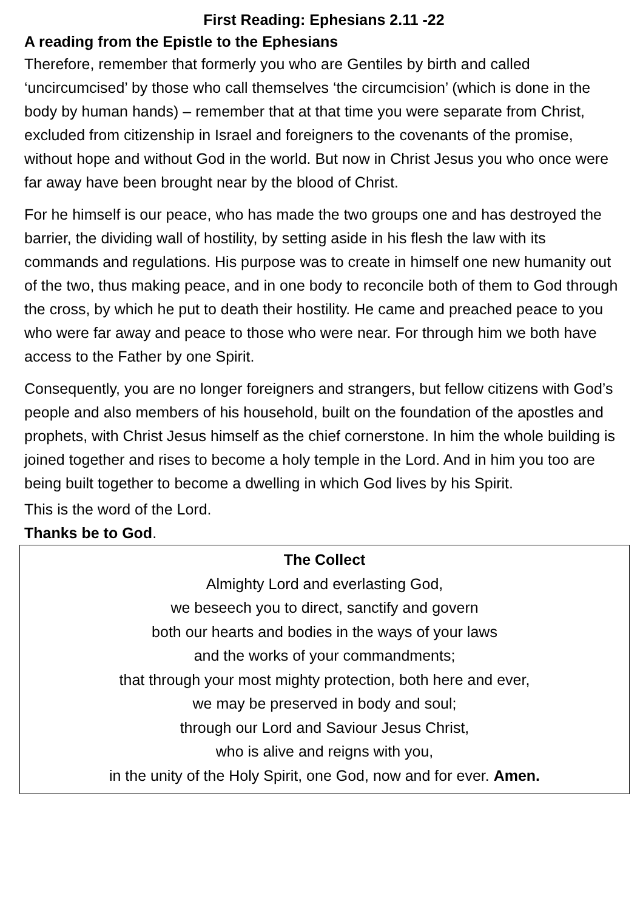First Reading: Ephesians 2.11 -22
A reading from the Epistle to the Ephesians
Therefore, remember that formerly you who are Gentiles by birth and called ‘uncircumcised’ by those who call themselves ‘the circumcision’ (which is done in the body by human hands) – remember that at that time you were separate from Christ, excluded from citizenship in Israel and foreigners to the covenants of the promise, without hope and without God in the world. But now in Christ Jesus you who once were far away have been brought near by the blood of Christ.
For he himself is our peace, who has made the two groups one and has destroyed the barrier, the dividing wall of hostility, by setting aside in his flesh the law with its commands and regulations. His purpose was to create in himself one new humanity out of the two, thus making peace, and in one body to reconcile both of them to God through the cross, by which he put to death their hostility. He came and preached peace to you who were far away and peace to those who were near. For through him we both have access to the Father by one Spirit.
Consequently, you are no longer foreigners and strangers, but fellow citizens with God’s people and also members of his household, built on the foundation of the apostles and prophets, with Christ Jesus himself as the chief cornerstone. In him the whole building is joined together and rises to become a holy temple in the Lord. And in him you too are being built together to become a dwelling in which God lives by his Spirit.
This is the word of the Lord.
Thanks be to God.
The Collect
Almighty Lord and everlasting God,
we beseech you to direct, sanctify and govern
both our hearts and bodies in the ways of your laws
and the works of your commandments;
that through your most mighty protection, both here and ever,
we may be preserved in body and soul;
through our Lord and Saviour Jesus Christ,
who is alive and reigns with you,
in the unity of the Holy Spirit, one God, now and for ever. Amen.